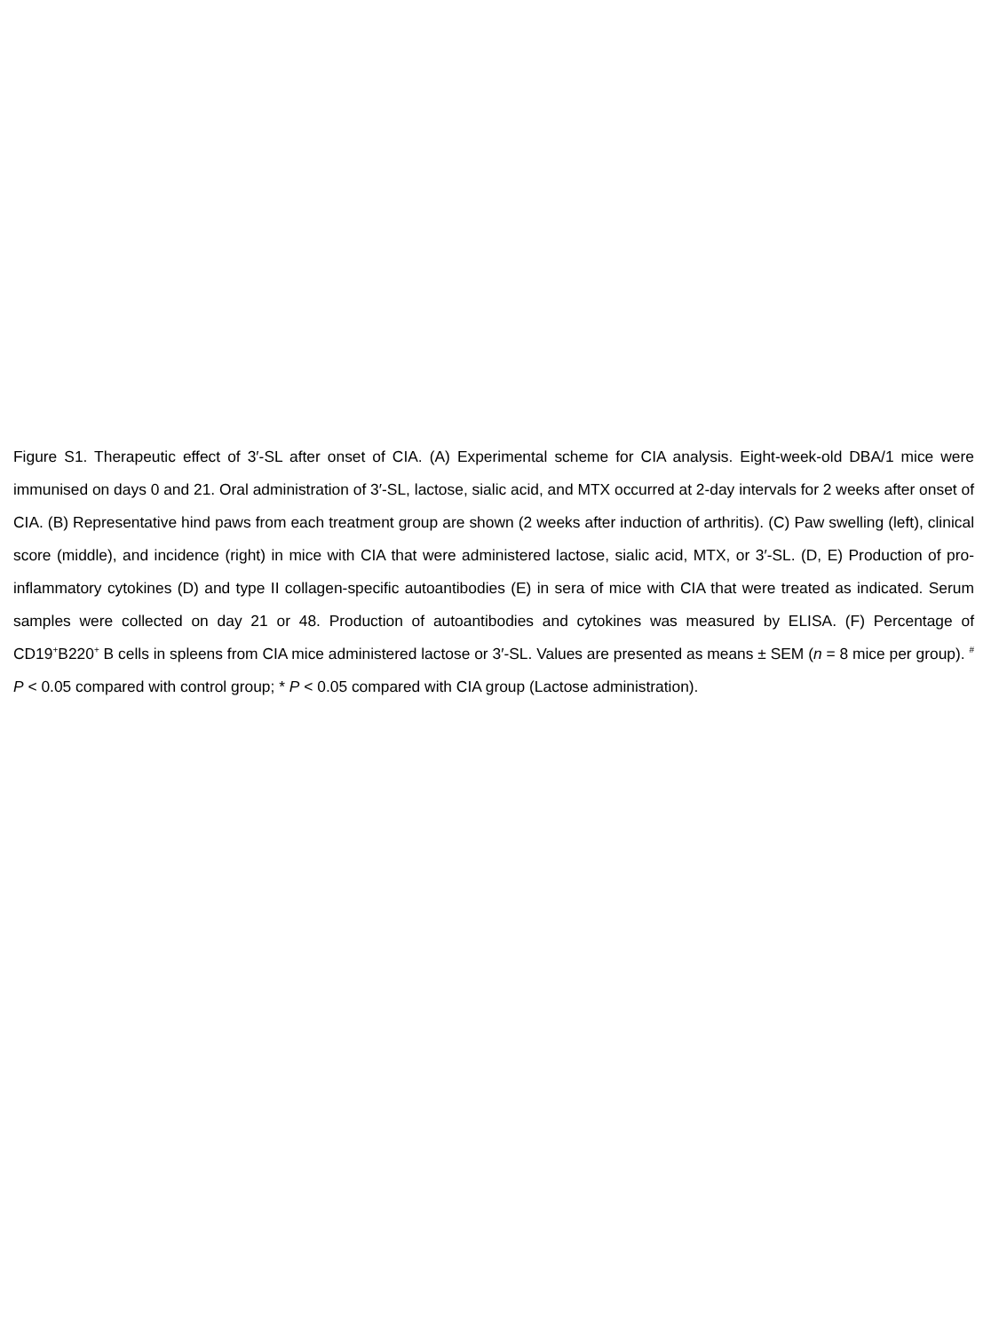Figure S1. Therapeutic effect of 3′-SL after onset of CIA. (A) Experimental scheme for CIA analysis. Eight-week-old DBA/1 mice were immunised on days 0 and 21. Oral administration of 3′-SL, lactose, sialic acid, and MTX occurred at 2-day intervals for 2 weeks after onset of CIA. (B) Representative hind paws from each treatment group are shown (2 weeks after induction of arthritis). (C) Paw swelling (left), clinical score (middle), and incidence (right) in mice with CIA that were administered lactose, sialic acid, MTX, or 3′-SL. (D, E) Production of pro-inflammatory cytokines (D) and type II collagen-specific autoantibodies (E) in sera of mice with CIA that were treated as indicated. Serum samples were collected on day 21 or 48. Production of autoantibodies and cytokines was measured by ELISA. (F) Percentage of CD19<sup>+</sup>B220<sup>+</sup> B cells in spleens from CIA mice administered lactose or 3′-SL. Values are presented as means ± SEM (n = 8 mice per group). <sup>#</sup> P < 0.05 compared with control group; * P < 0.05 compared with CIA group (Lactose administration).